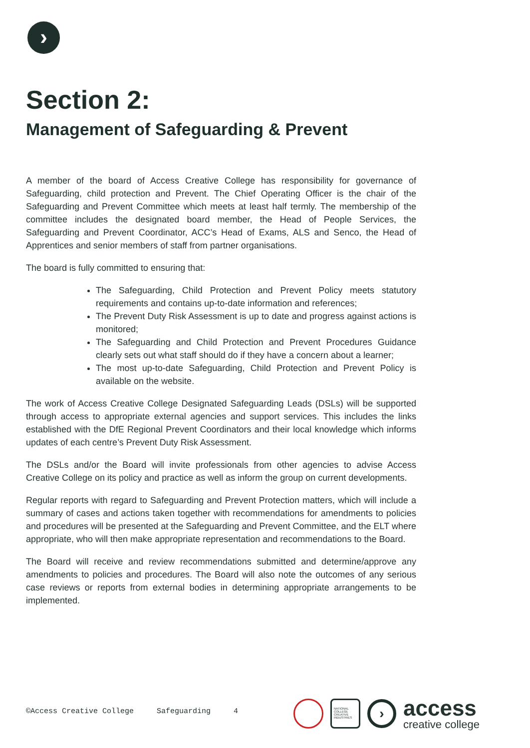›
Section 2:
Management of Safeguarding & Prevent
A member of the board of Access Creative College has responsibility for governance of Safeguarding, child protection and Prevent. The Chief Operating Officer is the chair of the Safeguarding and Prevent Committee which meets at least half termly. The membership of the committee includes the designated board member, the Head of People Services, the Safeguarding and Prevent Coordinator, ACC’s Head of Exams, ALS and Senco, the Head of Apprentices and senior members of staff from partner organisations.
The board is fully committed to ensuring that:
The Safeguarding, Child Protection and Prevent Policy meets statutory requirements and contains up-to-date information and references;
The Prevent Duty Risk Assessment is up to date and progress against actions is monitored;
The Safeguarding and Child Protection and Prevent Procedures Guidance clearly sets out what staff should do if they have a concern about a learner;
The most up-to-date Safeguarding, Child Protection and Prevent Policy is available on the website.
The work of Access Creative College Designated Safeguarding Leads (DSLs) will be supported through access to appropriate external agencies and support services. This includes the links established with the DfE Regional Prevent Coordinators and their local knowledge which informs updates of each centre’s Prevent Duty Risk Assessment.
The DSLs and/or the Board will invite professionals from other agencies to advise Access Creative College on its policy and practice as well as inform the group on current developments.
Regular reports with regard to Safeguarding and Prevent Protection matters, which will include a summary of cases and actions taken together with recommendations for amendments to policies and procedures will be presented at the Safeguarding and Prevent Committee, and the ELT where appropriate, who will then make appropriate representation and recommendations to the Board.
The Board will receive and review recommendations submitted and determine/approve any amendments to policies and procedures. The Board will also note the outcomes of any serious case reviews or reports from external bodies in determining appropriate arrangements to be implemented.
©Access Creative College Safeguarding 4
NATIONAL COLLEGE CREATIVE INDUSTRIES
›
access
creative college